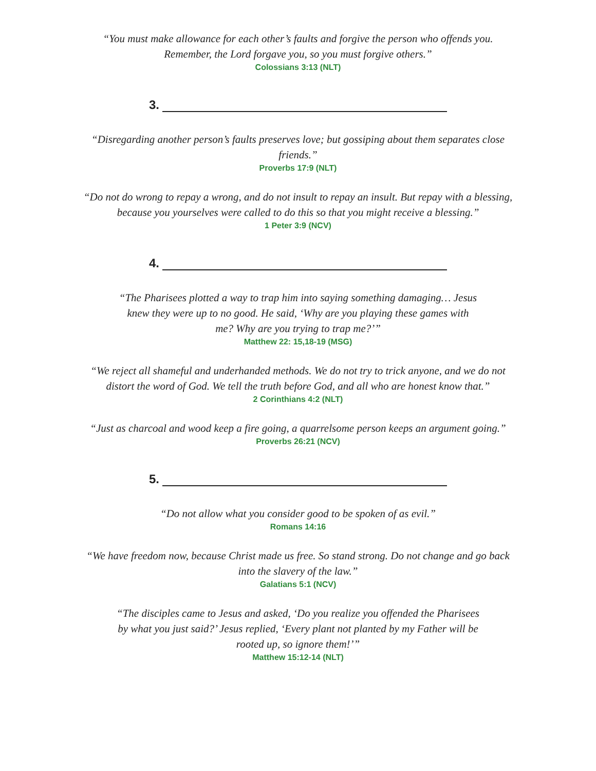“You must make allowance for each other’s faults and forgive the person who offends you. Remember, the Lord forgave you, so you must forgive others.”
Colossians 3:13 (NLT)
3.
“Disregarding another person’s faults preserves love; but gossiping about them separates close friends.”
Proverbs 17:9 (NLT)
“Do not do wrong to repay a wrong, and do not insult to repay an insult. But repay with a blessing, because you yourselves were called to do this so that you might receive a blessing.”
1 Peter 3:9 (NCV)
4.
“The Pharisees plotted a way to trap him into saying something damaging… Jesus knew they were up to no good. He said, ‘Why are you playing these games with me? Why are you trying to trap me?’”
Matthew 22: 15,18-19 (MSG)
“We reject all shameful and underhanded methods. We do not try to trick anyone, and we do not distort the word of God. We tell the truth before God, and all who are honest know that.”
2 Corinthians 4:2 (NLT)
“Just as charcoal and wood keep a fire going, a quarrelsome person keeps an argument going.”
Proverbs 26:21 (NCV)
5.
“Do not allow what you consider good to be spoken of as evil.”
Romans 14:16
“We have freedom now, because Christ made us free. So stand strong. Do not change and go back into the slavery of the law.”
Galatians 5:1 (NCV)
“The disciples came to Jesus and asked, ‘Do you realize you offended the Pharisees by what you just said?’ Jesus replied, ‘Every plant not planted by my Father will be rooted up, so ignore them!’”
Matthew 15:12-14 (NLT)